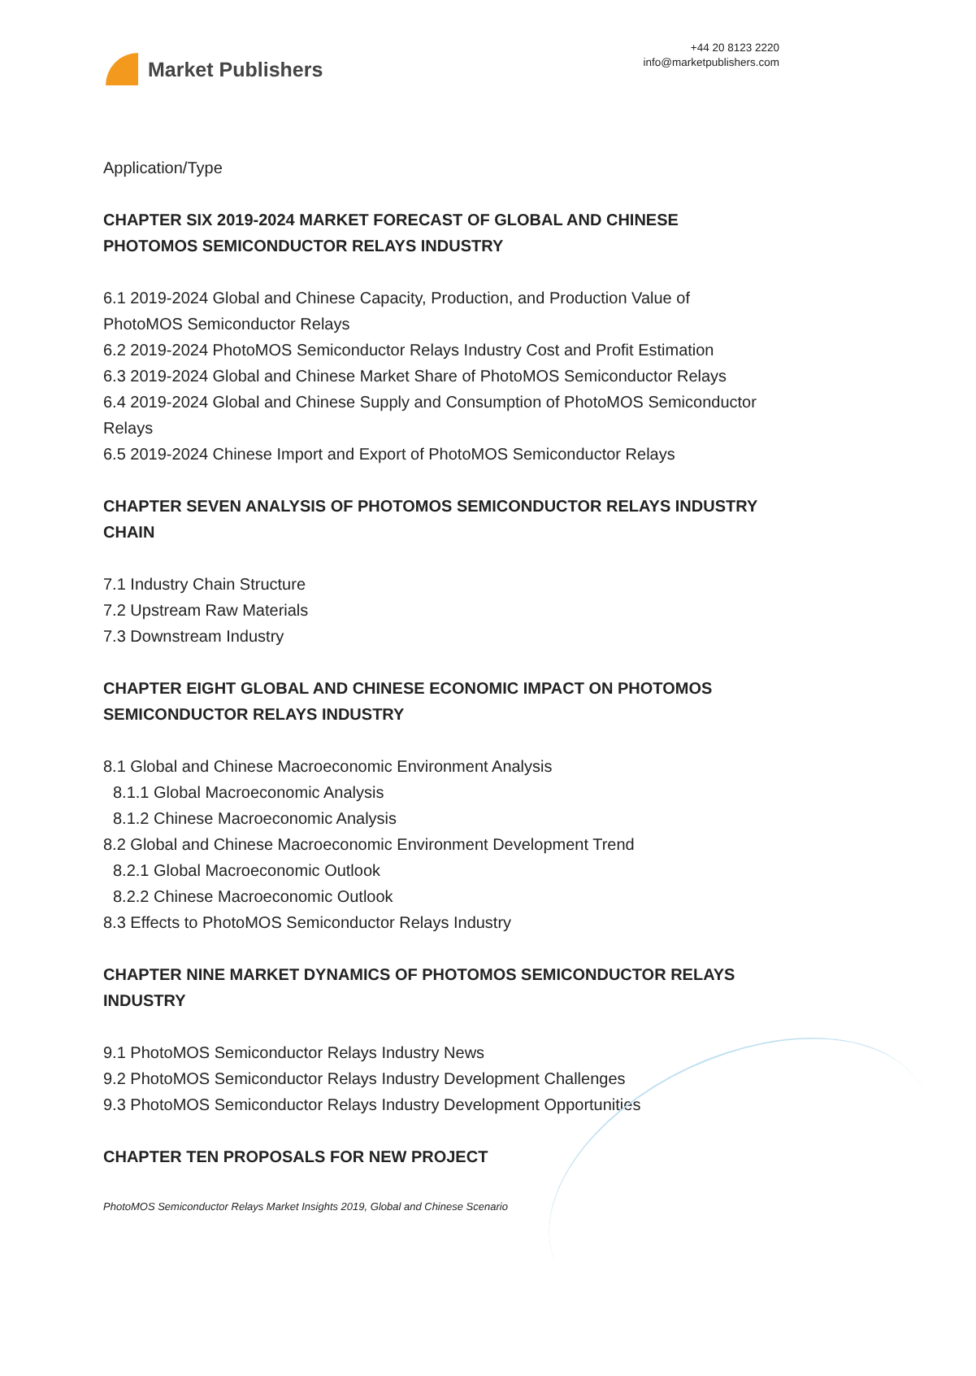Market Publishers
+44 20 8123 2220
info@marketpublishers.com
Application/Type
CHAPTER SIX 2019-2024 MARKET FORECAST OF GLOBAL AND CHINESE PHOTOMOS SEMICONDUCTOR RELAYS INDUSTRY
6.1 2019-2024 Global and Chinese Capacity, Production, and Production Value of PhotoMOS Semiconductor Relays
6.2 2019-2024 PhotoMOS Semiconductor Relays Industry Cost and Profit Estimation
6.3 2019-2024 Global and Chinese Market Share of PhotoMOS Semiconductor Relays
6.4 2019-2024 Global and Chinese Supply and Consumption of PhotoMOS Semiconductor Relays
6.5 2019-2024 Chinese Import and Export of PhotoMOS Semiconductor Relays
CHAPTER SEVEN ANALYSIS OF PHOTOMOS SEMICONDUCTOR RELAYS INDUSTRY CHAIN
7.1 Industry Chain Structure
7.2 Upstream Raw Materials
7.3 Downstream Industry
CHAPTER EIGHT GLOBAL AND CHINESE ECONOMIC IMPACT ON PHOTOMOS SEMICONDUCTOR RELAYS INDUSTRY
8.1 Global and Chinese Macroeconomic Environment Analysis
8.1.1 Global Macroeconomic Analysis
8.1.2 Chinese Macroeconomic Analysis
8.2 Global and Chinese Macroeconomic Environment Development Trend
8.2.1 Global Macroeconomic Outlook
8.2.2 Chinese Macroeconomic Outlook
8.3 Effects to PhotoMOS Semiconductor Relays Industry
CHAPTER NINE MARKET DYNAMICS OF PHOTOMOS SEMICONDUCTOR RELAYS INDUSTRY
9.1 PhotoMOS Semiconductor Relays Industry News
9.2 PhotoMOS Semiconductor Relays Industry Development Challenges
9.3 PhotoMOS Semiconductor Relays Industry Development Opportunities
CHAPTER TEN PROPOSALS FOR NEW PROJECT
PhotoMOS Semiconductor Relays Market Insights 2019, Global and Chinese Scenario